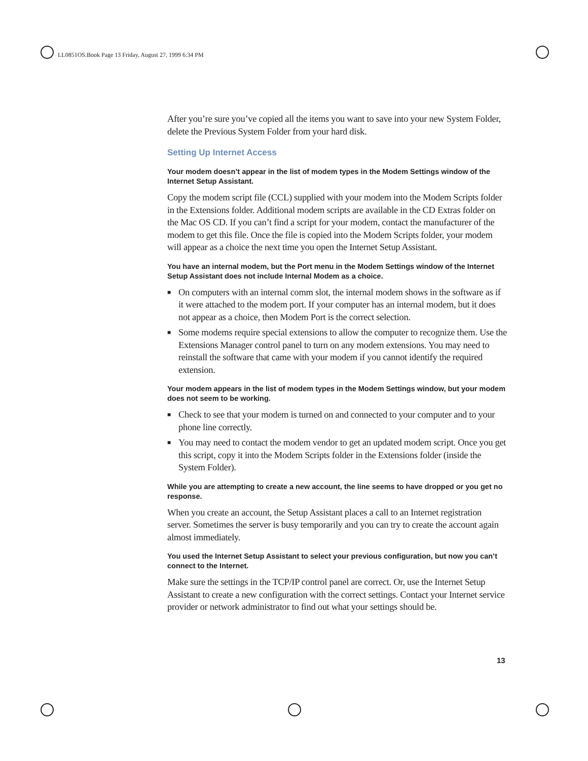LL0851OS.Book Page 13 Friday, August 27, 1999 6:34 PM
After you’re sure you’ve copied all the items you want to save into your new System Folder, delete the Previous System Folder from your hard disk.
Setting Up Internet Access
Your modem doesn’t appear in the list of modem types in the Modem Settings window of the Internet Setup Assistant.
Copy the modem script file (CCL) supplied with your modem into the Modem Scripts folder in the Extensions folder. Additional modem scripts are available in the CD Extras folder on the Mac OS CD. If you can’t find a script for your modem, contact the manufacturer of the modem to get this file. Once the file is copied into the Modem Scripts folder, your modem will appear as a choice the next time you open the Internet Setup Assistant.
You have an internal modem, but the Port menu in the Modem Settings window of the Internet Setup Assistant does not include Internal Modem as a choice.
■ On computers with an internal comm slot, the internal modem shows in the software as if it were attached to the modem port. If your computer has an internal modem, but it does not appear as a choice, then Modem Port is the correct selection.
■ Some modems require special extensions to allow the computer to recognize them. Use the Extensions Manager control panel to turn on any modem extensions. You may need to reinstall the software that came with your modem if you cannot identify the required extension.
Your modem appears in the list of modem types in the Modem Settings window, but your modem does not seem to be working.
■ Check to see that your modem is turned on and connected to your computer and to your phone line correctly.
■ You may need to contact the modem vendor to get an updated modem script. Once you get this script, copy it into the Modem Scripts folder in the Extensions folder (inside the System Folder).
While you are attempting to create a new account, the line seems to have dropped or you get no response.
When you create an account, the Setup Assistant places a call to an Internet registration server. Sometimes the server is busy temporarily and you can try to create the account again almost immediately.
You used the Internet Setup Assistant to select your previous configuration, but now you can’t connect to the Internet.
Make sure the settings in the TCP/IP control panel are correct. Or, use the Internet Setup Assistant to create a new configuration with the correct settings. Contact your Internet service provider or network administrator to find out what your settings should be.
13